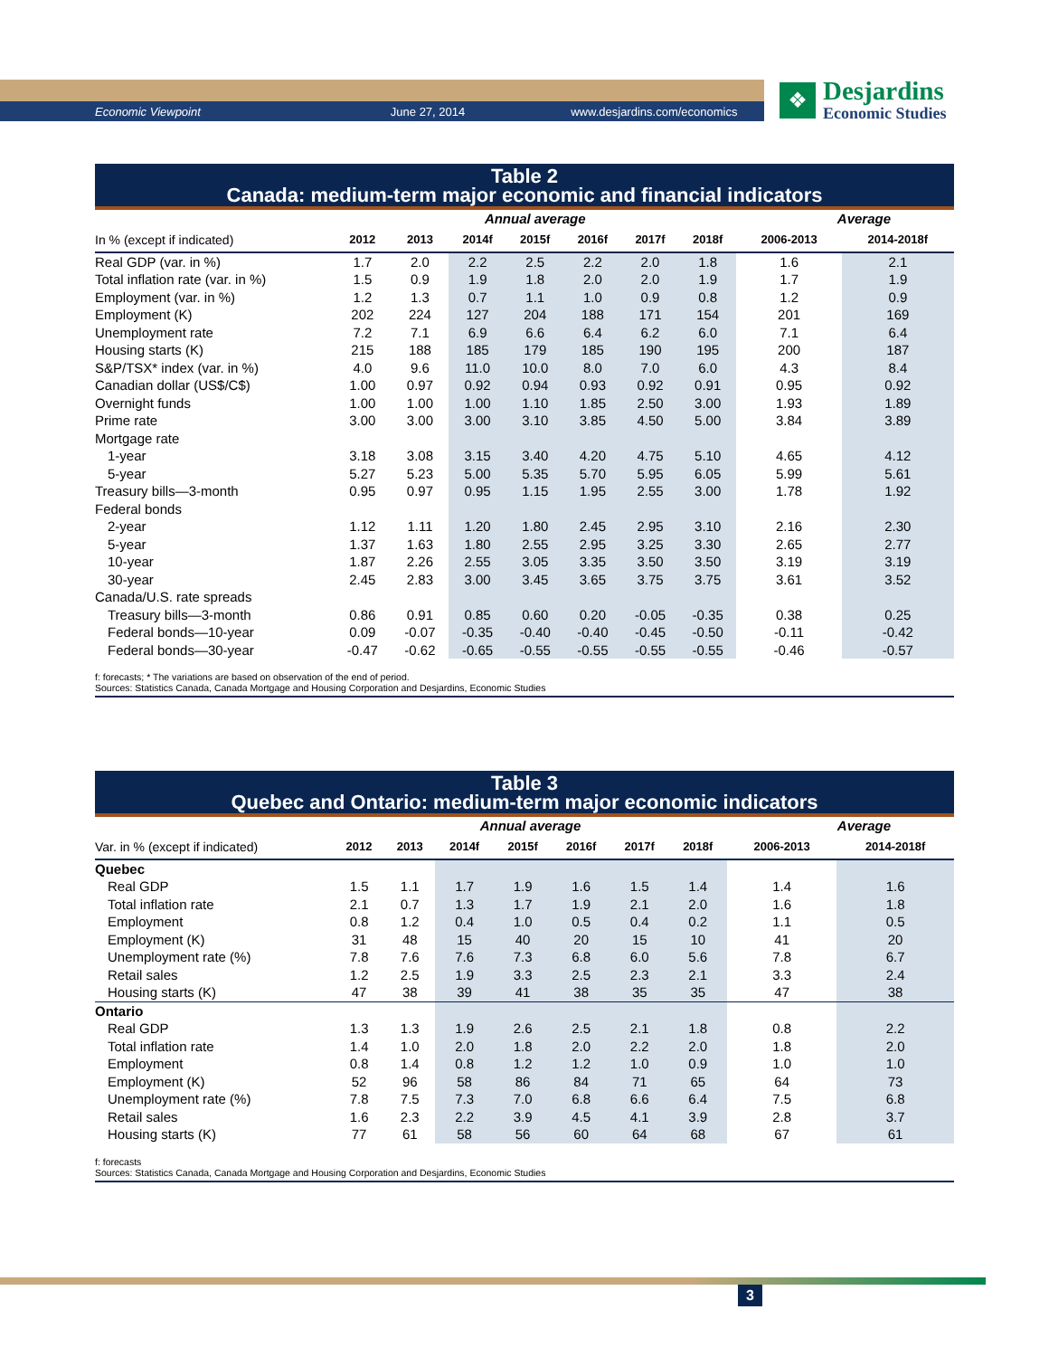Economic Viewpoint June 27, 2014 www.desjardins.com/economics
❖
Desjardins
Economic Studies
Table 2
Canada: medium-term major economic and financial indicators
| | Annual average | | | | | | | Average | |
| --- | --- | --- | --- | --- | --- | --- | --- | --- | --- |
| In % (except if indicated) | 2012 | 2013 | 2014f | 2015f | 2016f | 2017f | 2018f | 2006-2013 | 2014-2018f |
| Real GDP (var. in %) | 1.7 | 2.0 | 2.2 | 2.5 | 2.2 | 2.0 | 1.8 | 1.6 | 2.1 |
| Total inflation rate (var. in %) | 1.5 | 0.9 | 1.9 | 1.8 | 2.0 | 2.0 | 1.9 | 1.7 | 1.9 |
| Employment (var. in %) | 1.2 | 1.3 | 0.7 | 1.1 | 1.0 | 0.9 | 0.8 | 1.2 | 0.9 |
| Employment (K) | 202 | 224 | 127 | 204 | 188 | 171 | 154 | 201 | 169 |
| Unemployment rate | 7.2 | 7.1 | 6.9 | 6.6 | 6.4 | 6.2 | 6.0 | 7.1 | 6.4 |
| Housing starts (K) | 215 | 188 | 185 | 179 | 185 | 190 | 195 | 200 | 187 |
| S&P/TSX* index (var. in %) | 4.0 | 9.6 | 11.0 | 10.0 | 8.0 | 7.0 | 6.0 | 4.3 | 8.4 |
| Canadian dollar (US$/C$) | 1.00 | 0.97 | 0.92 | 0.94 | 0.93 | 0.92 | 0.91 | 0.95 | 0.92 |
| Overnight funds | 1.00 | 1.00 | 1.00 | 1.10 | 1.85 | 2.50 | 3.00 | 1.93 | 1.89 |
| Prime rate | 3.00 | 3.00 | 3.00 | 3.10 | 3.85 | 4.50 | 5.00 | 3.84 | 3.89 |
| Mortgage rate | | | | | | | | | |
| 1-year | 3.18 | 3.08 | 3.15 | 3.40 | 4.20 | 4.75 | 5.10 | 4.65 | 4.12 |
| 5-year | 5.27 | 5.23 | 5.00 | 5.35 | 5.70 | 5.95 | 6.05 | 5.99 | 5.61 |
| Treasury bills—3-month | 0.95 | 0.97 | 0.95 | 1.15 | 1.95 | 2.55 | 3.00 | 1.78 | 1.92 |
| Federal bonds | | | | | | | | | |
| 2-year | 1.12 | 1.11 | 1.20 | 1.80 | 2.45 | 2.95 | 3.10 | 2.16 | 2.30 |
| 5-year | 1.37 | 1.63 | 1.80 | 2.55 | 2.95 | 3.25 | 3.30 | 2.65 | 2.77 |
| 10-year | 1.87 | 2.26 | 2.55 | 3.05 | 3.35 | 3.50 | 3.50 | 3.19 | 3.19 |
| 30-year | 2.45 | 2.83 | 3.00 | 3.45 | 3.65 | 3.75 | 3.75 | 3.61 | 3.52 |
| Canada/U.S. rate spreads | | | | | | | | | |
| Treasury bills—3-month | 0.86 | 0.91 | 0.85 | 0.60 | 0.20 | -0.05 | -0.35 | 0.38 | 0.25 |
| Federal bonds—10-year | 0.09 | -0.07 | -0.35 | -0.40 | -0.40 | -0.45 | -0.50 | -0.11 | -0.42 |
| Federal bonds—30-year | -0.47 | -0.62 | -0.65 | -0.55 | -0.55 | -0.55 | -0.55 | -0.46 | -0.57 |
f: forecasts; * The variations are based on observation of the end of period.
Sources: Statistics Canada, Canada Mortgage and Housing Corporation and Desjardins, Economic Studies
Table 3
Quebec and Ontario: medium-term major economic indicators
| | Annual average | | | | | | | Average | |
| --- | --- | --- | --- | --- | --- | --- | --- | --- | --- |
| Var. in % (except if indicated) | 2012 | 2013 | 2014f | 2015f | 2016f | 2017f | 2018f | 2006-2013 | 2014-2018f |
| Quebec | | | | | | | | | |
| Real GDP | 1.5 | 1.1 | 1.7 | 1.9 | 1.6 | 1.5 | 1.4 | 1.4 | 1.6 |
| Total inflation rate | 2.1 | 0.7 | 1.3 | 1.7 | 1.9 | 2.1 | 2.0 | 1.6 | 1.8 |
| Employment | 0.8 | 1.2 | 0.4 | 1.0 | 0.5 | 0.4 | 0.2 | 1.1 | 0.5 |
| Employment (K) | 31 | 48 | 15 | 40 | 20 | 15 | 10 | 41 | 20 |
| Unemployment rate (%) | 7.8 | 7.6 | 7.6 | 7.3 | 6.8 | 6.0 | 5.6 | 7.8 | 6.7 |
| Retail sales | 1.2 | 2.5 | 1.9 | 3.3 | 2.5 | 2.3 | 2.1 | 3.3 | 2.4 |
| Housing starts (K) | 47 | 38 | 39 | 41 | 38 | 35 | 35 | 47 | 38 |
| Ontario | | | | | | | | | |
| Real GDP | 1.3 | 1.3 | 1.9 | 2.6 | 2.5 | 2.1 | 1.8 | 0.8 | 2.2 |
| Total inflation rate | 1.4 | 1.0 | 2.0 | 1.8 | 2.0 | 2.2 | 2.0 | 1.8 | 2.0 |
| Employment | 0.8 | 1.4 | 0.8 | 1.2 | 1.2 | 1.0 | 0.9 | 1.0 | 1.0 |
| Employment (K) | 52 | 96 | 58 | 86 | 84 | 71 | 65 | 64 | 73 |
| Unemployment rate (%) | 7.8 | 7.5 | 7.3 | 7.0 | 6.8 | 6.6 | 6.4 | 7.5 | 6.8 |
| Retail sales | 1.6 | 2.3 | 2.2 | 3.9 | 4.5 | 4.1 | 3.9 | 2.8 | 3.7 |
| Housing starts (K) | 77 | 61 | 58 | 56 | 60 | 64 | 68 | 67 | 61 |
f: forecasts
Sources: Statistics Canada, Canada Mortgage and Housing Corporation and Desjardins, Economic Studies
3